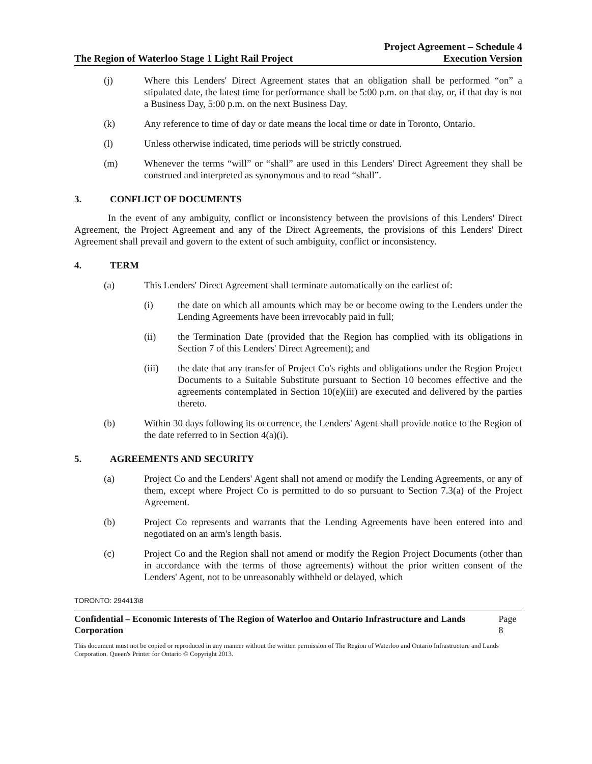The Region of Waterloo Stage 1 Light Rail Project
Project Agreement – Schedule 4
Execution Version
(j) Where this Lenders' Direct Agreement states that an obligation shall be performed “on” a stipulated date, the latest time for performance shall be 5:00 p.m. on that day, or, if that day is not a Business Day, 5:00 p.m. on the next Business Day.
(k) Any reference to time of day or date means the local time or date in Toronto, Ontario.
(l) Unless otherwise indicated, time periods will be strictly construed.
(m) Whenever the terms “will” or “shall” are used in this Lenders' Direct Agreement they shall be construed and interpreted as synonymous and to read “shall”.
3. CONFLICT OF DOCUMENTS
In the event of any ambiguity, conflict or inconsistency between the provisions of this Lenders' Direct Agreement, the Project Agreement and any of the Direct Agreements, the provisions of this Lenders' Direct Agreement shall prevail and govern to the extent of such ambiguity, conflict or inconsistency.
4. TERM
(a) This Lenders' Direct Agreement shall terminate automatically on the earliest of:
(i) the date on which all amounts which may be or become owing to the Lenders under the Lending Agreements have been irrevocably paid in full;
(ii) the Termination Date (provided that the Region has complied with its obligations in Section 7 of this Lenders' Direct Agreement); and
(iii) the date that any transfer of Project Co's rights and obligations under the Region Project Documents to a Suitable Substitute pursuant to Section 10 becomes effective and the agreements contemplated in Section 10(e)(iii) are executed and delivered by the parties thereto.
(b) Within 30 days following its occurrence, the Lenders' Agent shall provide notice to the Region of the date referred to in Section 4(a)(i).
5. AGREEMENTS AND SECURITY
(a) Project Co and the Lenders' Agent shall not amend or modify the Lending Agreements, or any of them, except where Project Co is permitted to do so pursuant to Section 7.3(a) of the Project Agreement.
(b) Project Co represents and warrants that the Lending Agreements have been entered into and negotiated on an arm's length basis.
(c) Project Co and the Region shall not amend or modify the Region Project Documents (other than in accordance with the terms of those agreements) without the prior written consent of the Lenders' Agent, not to be unreasonably withheld or delayed, which
TORONTO: 294413\8
Confidential – Economic Interests of The Region of Waterloo and Ontario Infrastructure and Lands Corporation Page 8
This document must not be copied or reproduced in any manner without the written permission of The Region of Waterloo and Ontario Infrastructure and Lands Corporation. Queen's Printer for Ontario © Copyright 2013.